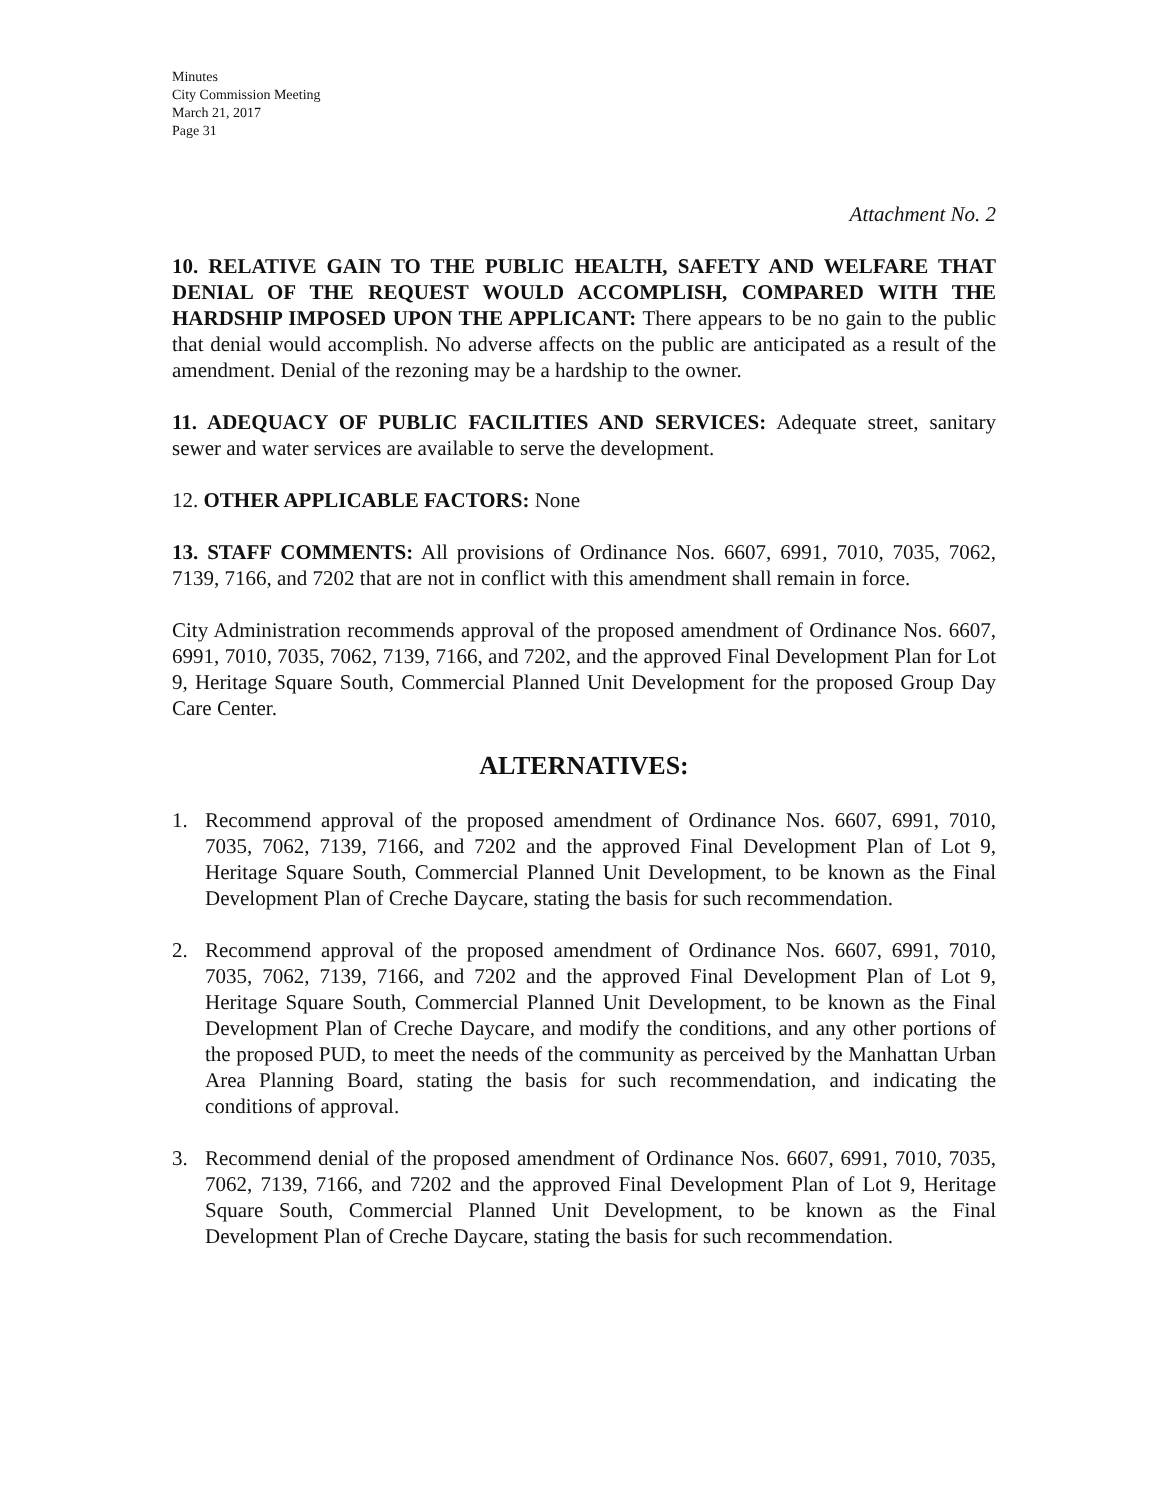Minutes
City Commission Meeting
March 21, 2017
Page 31
Attachment No. 2
10. RELATIVE GAIN TO THE PUBLIC HEALTH, SAFETY AND WELFARE THAT DENIAL OF THE REQUEST WOULD ACCOMPLISH, COMPARED WITH THE HARDSHIP IMPOSED UPON THE APPLICANT: There appears to be no gain to the public that denial would accomplish. No adverse affects on the public are anticipated as a result of the amendment. Denial of the rezoning may be a hardship to the owner.
11. ADEQUACY OF PUBLIC FACILITIES AND SERVICES: Adequate street, sanitary sewer and water services are available to serve the development.
12. OTHER APPLICABLE FACTORS: None
13. STAFF COMMENTS: All provisions of Ordinance Nos. 6607, 6991, 7010, 7035, 7062, 7139, 7166, and 7202 that are not in conflict with this amendment shall remain in force.
City Administration recommends approval of the proposed amendment of Ordinance Nos. 6607, 6991, 7010, 7035, 7062, 7139, 7166, and 7202, and the approved Final Development Plan for Lot 9, Heritage Square South, Commercial Planned Unit Development for the proposed Group Day Care Center.
ALTERNATIVES:
1. Recommend approval of the proposed amendment of Ordinance Nos. 6607, 6991, 7010, 7035, 7062, 7139, 7166, and 7202 and the approved Final Development Plan of Lot 9, Heritage Square South, Commercial Planned Unit Development, to be known as the Final Development Plan of Creche Daycare, stating the basis for such recommendation.
2. Recommend approval of the proposed amendment of Ordinance Nos. 6607, 6991, 7010, 7035, 7062, 7139, 7166, and 7202 and the approved Final Development Plan of Lot 9, Heritage Square South, Commercial Planned Unit Development, to be known as the Final Development Plan of Creche Daycare, and modify the conditions, and any other portions of the proposed PUD, to meet the needs of the community as perceived by the Manhattan Urban Area Planning Board, stating the basis for such recommendation, and indicating the conditions of approval.
3. Recommend denial of the proposed amendment of Ordinance Nos. 6607, 6991, 7010, 7035, 7062, 7139, 7166, and 7202 and the approved Final Development Plan of Lot 9, Heritage Square South, Commercial Planned Unit Development, to be known as the Final Development Plan of Creche Daycare, stating the basis for such recommendation.